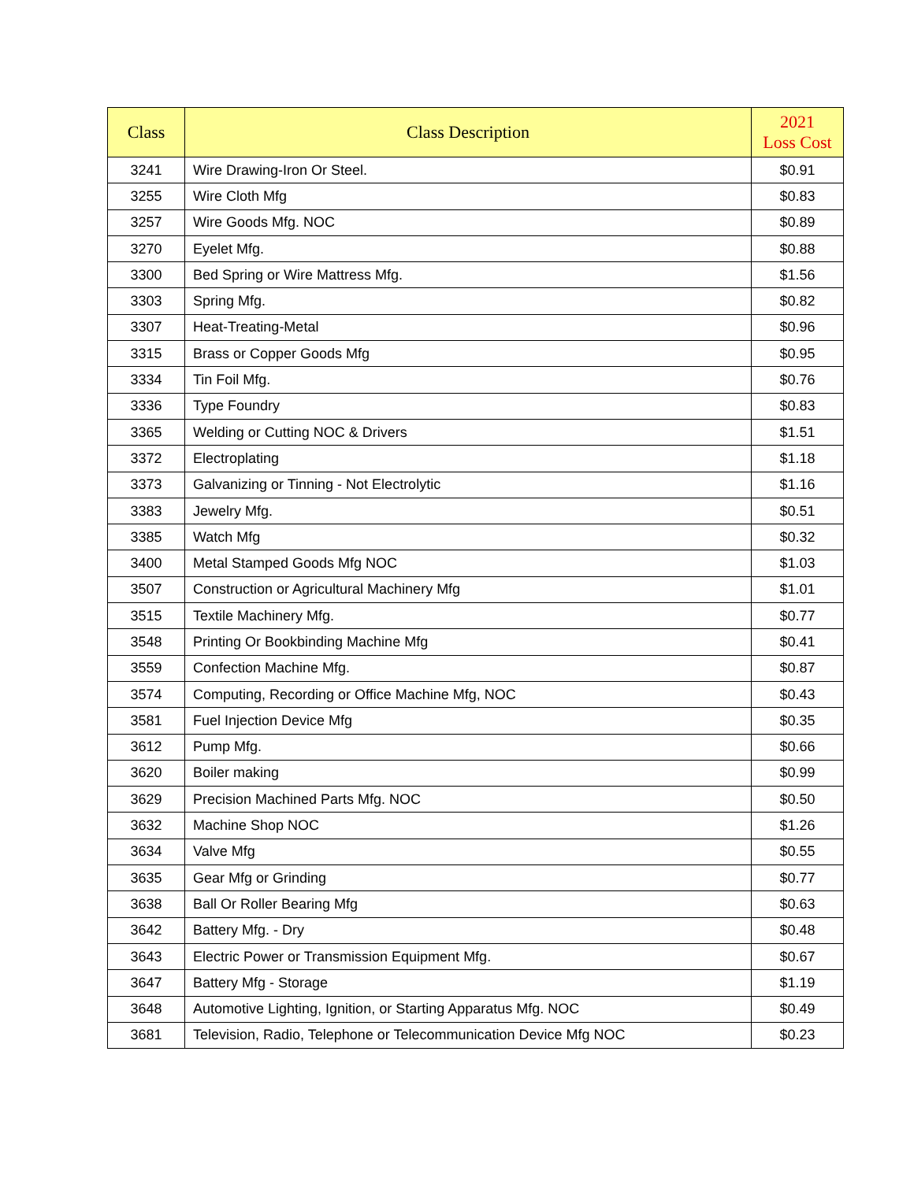| Class | Class Description | 2021 Loss Cost |
| --- | --- | --- |
| 3241 | Wire Drawing-Iron Or Steel. | $0.91 |
| 3255 | Wire Cloth Mfg | $0.83 |
| 3257 | Wire Goods Mfg. NOC | $0.89 |
| 3270 | Eyelet Mfg. | $0.88 |
| 3300 | Bed Spring or Wire Mattress Mfg. | $1.56 |
| 3303 | Spring Mfg. | $0.82 |
| 3307 | Heat-Treating-Metal | $0.96 |
| 3315 | Brass or Copper Goods Mfg | $0.95 |
| 3334 | Tin Foil Mfg. | $0.76 |
| 3336 | Type Foundry | $0.83 |
| 3365 | Welding or Cutting NOC & Drivers | $1.51 |
| 3372 | Electroplating | $1.18 |
| 3373 | Galvanizing or Tinning - Not Electrolytic | $1.16 |
| 3383 | Jewelry Mfg. | $0.51 |
| 3385 | Watch Mfg | $0.32 |
| 3400 | Metal Stamped Goods Mfg NOC | $1.03 |
| 3507 | Construction or Agricultural Machinery Mfg | $1.01 |
| 3515 | Textile Machinery Mfg. | $0.77 |
| 3548 | Printing Or Bookbinding Machine Mfg | $0.41 |
| 3559 | Confection Machine Mfg. | $0.87 |
| 3574 | Computing, Recording or Office Machine Mfg, NOC | $0.43 |
| 3581 | Fuel Injection Device Mfg | $0.35 |
| 3612 | Pump Mfg. | $0.66 |
| 3620 | Boiler making | $0.99 |
| 3629 | Precision Machined Parts Mfg. NOC | $0.50 |
| 3632 | Machine Shop NOC | $1.26 |
| 3634 | Valve Mfg | $0.55 |
| 3635 | Gear Mfg or Grinding | $0.77 |
| 3638 | Ball Or Roller Bearing Mfg | $0.63 |
| 3642 | Battery Mfg. - Dry | $0.48 |
| 3643 | Electric Power or Transmission Equipment Mfg. | $0.67 |
| 3647 | Battery Mfg - Storage | $1.19 |
| 3648 | Automotive Lighting, Ignition, or Starting Apparatus Mfg. NOC | $0.49 |
| 3681 | Television, Radio, Telephone or Telecommunication Device Mfg NOC | $0.23 |